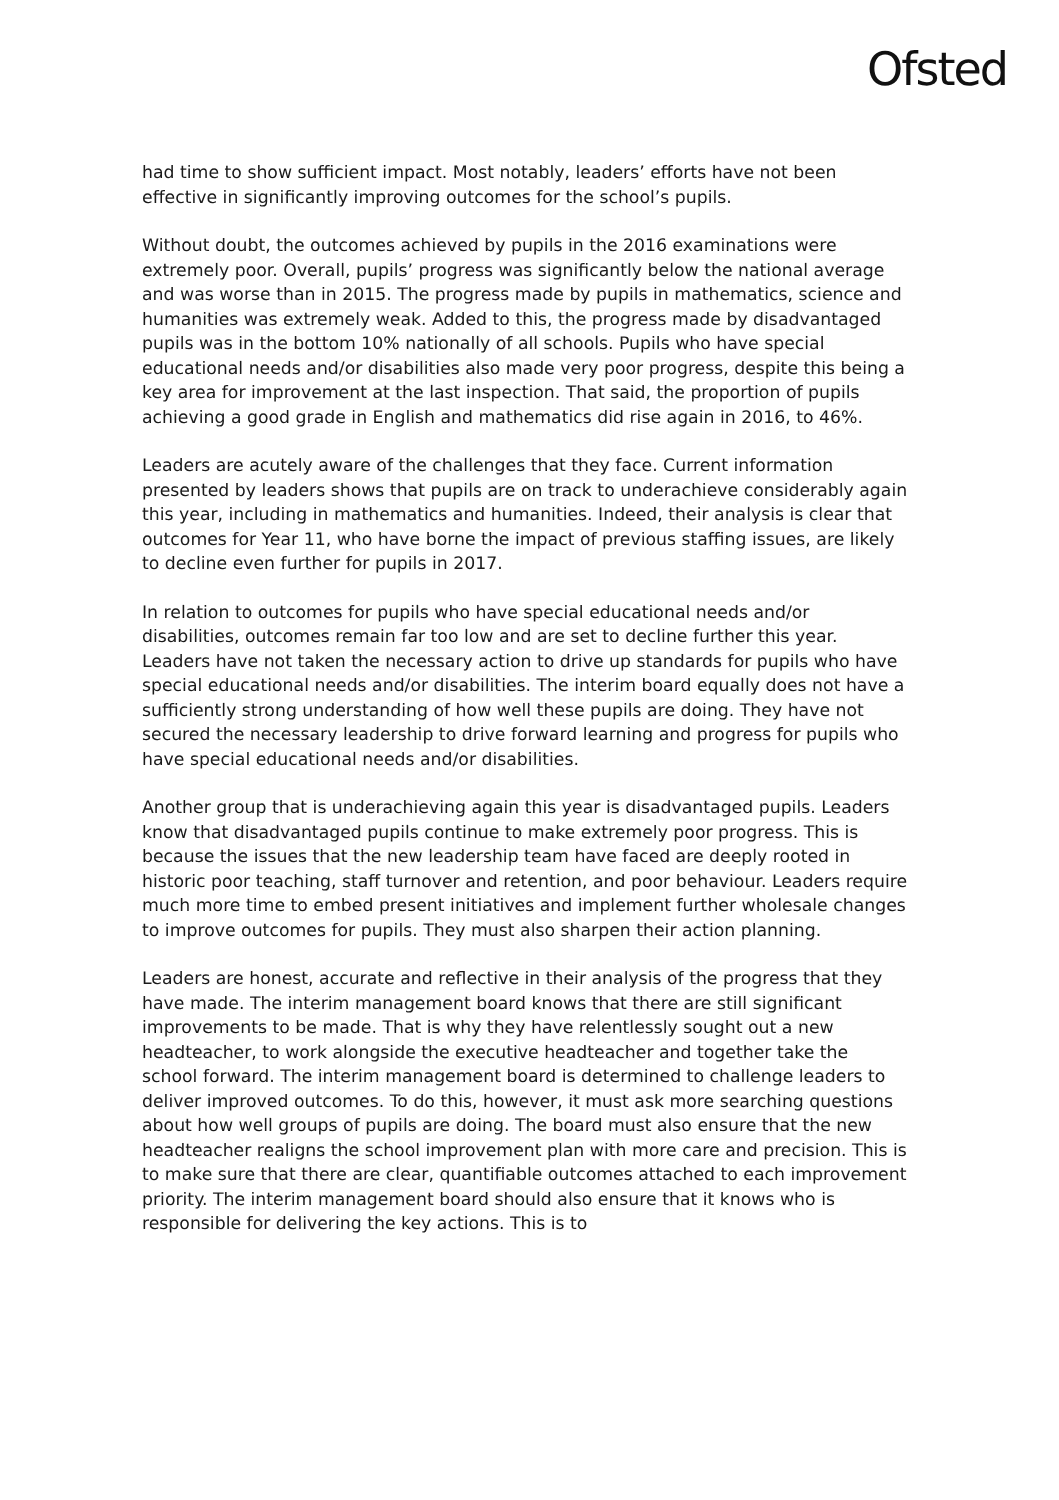Ofsted
had time to show sufficient impact. Most notably, leaders’ efforts have not been effective in significantly improving outcomes for the school’s pupils.
Without doubt, the outcomes achieved by pupils in the 2016 examinations were extremely poor. Overall, pupils’ progress was significantly below the national average and was worse than in 2015. The progress made by pupils in mathematics, science and humanities was extremely weak. Added to this, the progress made by disadvantaged pupils was in the bottom 10% nationally of all schools. Pupils who have special educational needs and/or disabilities also made very poor progress, despite this being a key area for improvement at the last inspection. That said, the proportion of pupils achieving a good grade in English and mathematics did rise again in 2016, to 46%.
Leaders are acutely aware of the challenges that they face. Current information presented by leaders shows that pupils are on track to underachieve considerably again this year, including in mathematics and humanities. Indeed, their analysis is clear that outcomes for Year 11, who have borne the impact of previous staffing issues, are likely to decline even further for pupils in 2017.
In relation to outcomes for pupils who have special educational needs and/or disabilities, outcomes remain far too low and are set to decline further this year. Leaders have not taken the necessary action to drive up standards for pupils who have special educational needs and/or disabilities. The interim board equally does not have a sufficiently strong understanding of how well these pupils are doing. They have not secured the necessary leadership to drive forward learning and progress for pupils who have special educational needs and/or disabilities.
Another group that is underachieving again this year is disadvantaged pupils. Leaders know that disadvantaged pupils continue to make extremely poor progress. This is because the issues that the new leadership team have faced are deeply rooted in historic poor teaching, staff turnover and retention, and poor behaviour. Leaders require much more time to embed present initiatives and implement further wholesale changes to improve outcomes for pupils. They must also sharpen their action planning.
Leaders are honest, accurate and reflective in their analysis of the progress that they have made. The interim management board knows that there are still significant improvements to be made. That is why they have relentlessly sought out a new headteacher, to work alongside the executive headteacher and together take the school forward. The interim management board is determined to challenge leaders to deliver improved outcomes. To do this, however, it must ask more searching questions about how well groups of pupils are doing. The board must also ensure that the new headteacher realigns the school improvement plan with more care and precision. This is to make sure that there are clear, quantifiable outcomes attached to each improvement priority. The interim management board should also ensure that it knows who is responsible for delivering the key actions. This is to